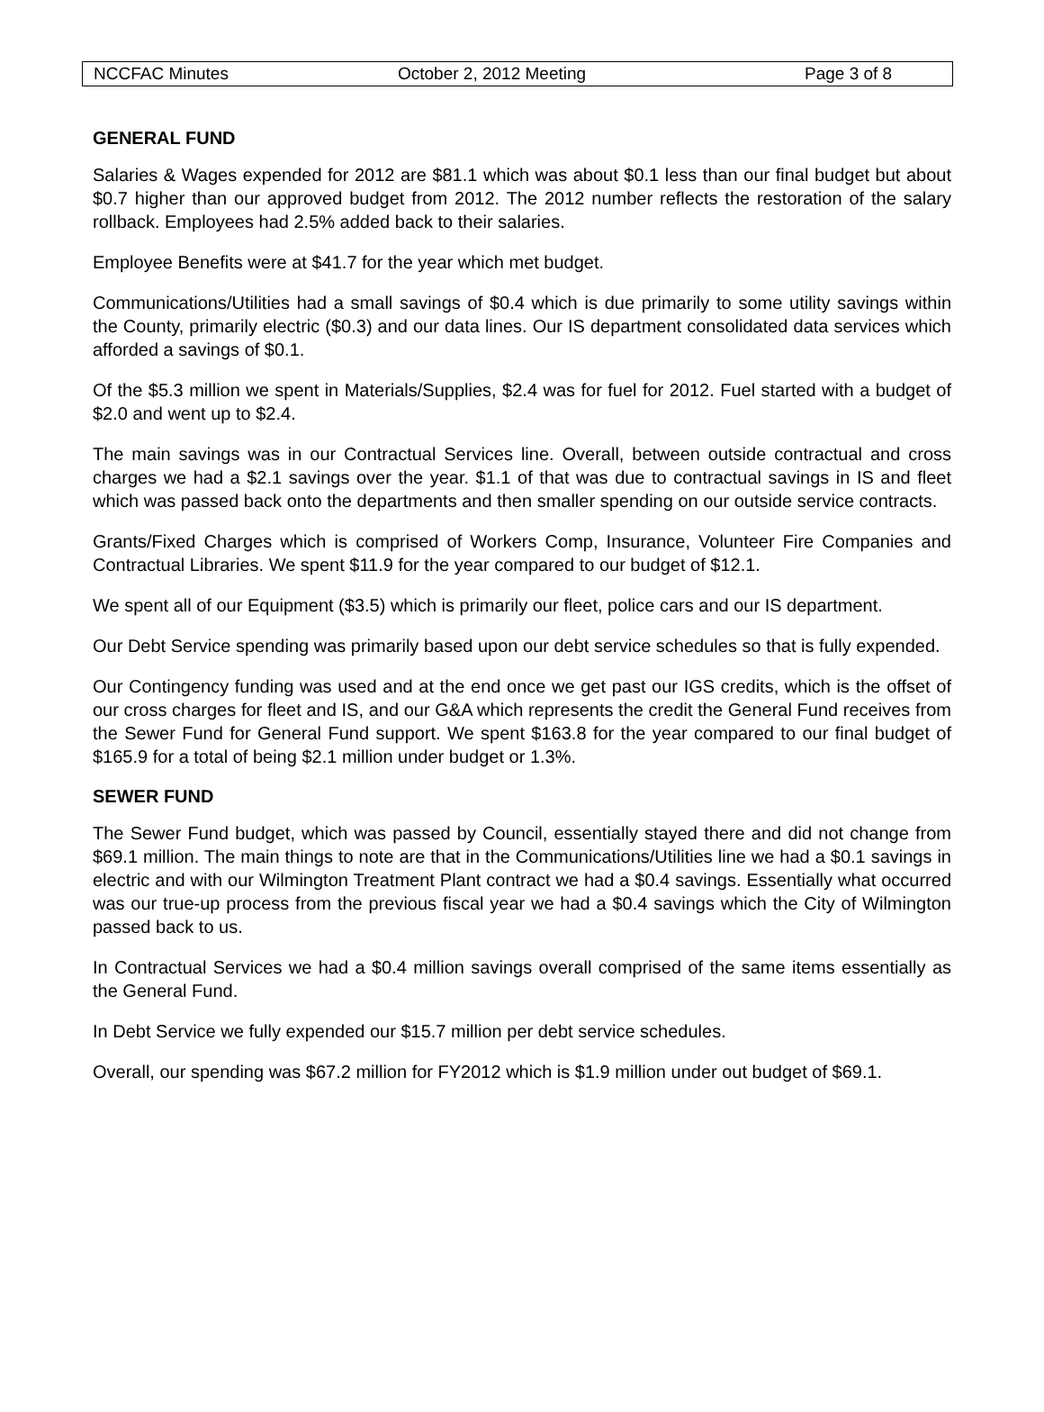NCCFAC Minutes October 2, 2012 Meeting Page 3 of 8
GENERAL FUND
Salaries & Wages expended for 2012 are $81.1 which was about $0.1 less than our final budget but about $0.7 higher than our approved budget from 2012. The 2012 number reflects the restoration of the salary rollback. Employees had 2.5% added back to their salaries.
Employee Benefits were at $41.7 for the year which met budget.
Communications/Utilities had a small savings of $0.4 which is due primarily to some utility savings within the County, primarily electric ($0.3) and our data lines. Our IS department consolidated data services which afforded a savings of $0.1.
Of the $5.3 million we spent in Materials/Supplies, $2.4 was for fuel for 2012. Fuel started with a budget of $2.0 and went up to $2.4.
The main savings was in our Contractual Services line. Overall, between outside contractual and cross charges we had a $2.1 savings over the year. $1.1 of that was due to contractual savings in IS and fleet which was passed back onto the departments and then smaller spending on our outside service contracts.
Grants/Fixed Charges which is comprised of Workers Comp, Insurance, Volunteer Fire Companies and Contractual Libraries. We spent $11.9 for the year compared to our budget of $12.1.
We spent all of our Equipment ($3.5) which is primarily our fleet, police cars and our IS department.
Our Debt Service spending was primarily based upon our debt service schedules so that is fully expended.
Our Contingency funding was used and at the end once we get past our IGS credits, which is the offset of our cross charges for fleet and IS, and our G&A which represents the credit the General Fund receives from the Sewer Fund for General Fund support. We spent $163.8 for the year compared to our final budget of $165.9 for a total of being $2.1 million under budget or 1.3%.
SEWER FUND
The Sewer Fund budget, which was passed by Council, essentially stayed there and did not change from $69.1 million. The main things to note are that in the Communications/Utilities line we had a $0.1 savings in electric and with our Wilmington Treatment Plant contract we had a $0.4 savings. Essentially what occurred was our true-up process from the previous fiscal year we had a $0.4 savings which the City of Wilmington passed back to us.
In Contractual Services we had a $0.4 million savings overall comprised of the same items essentially as the General Fund.
In Debt Service we fully expended our $15.7 million per debt service schedules.
Overall, our spending was $67.2 million for FY2012 which is $1.9 million under out budget of $69.1.